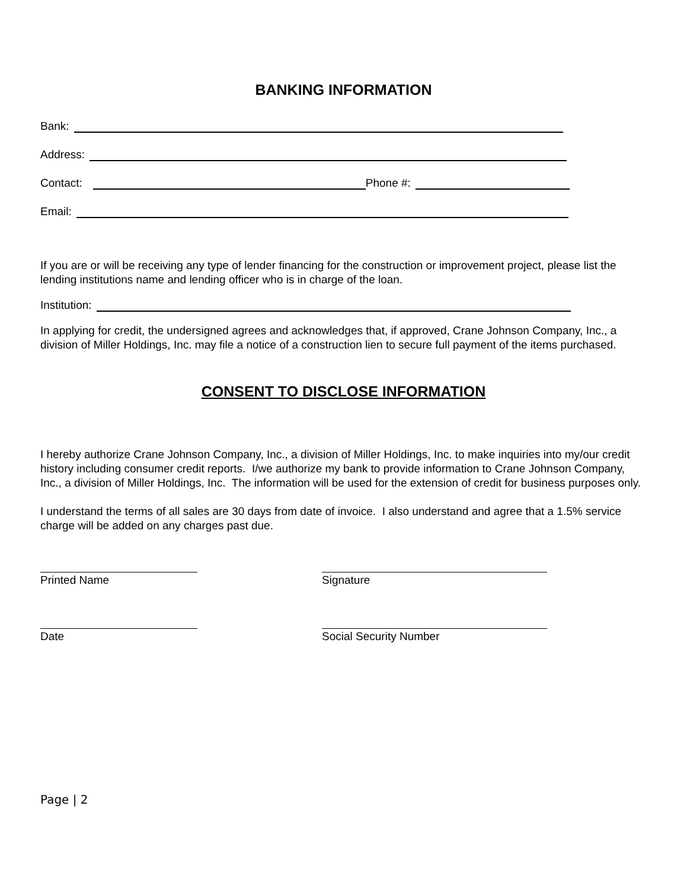BANKING INFORMATION
Bank:
Address:
Contact: Phone #:
Email:
If you are or will be receiving any type of lender financing for the construction or improvement project, please list the lending institutions name and lending officer who is in charge of the loan.
Institution:
In applying for credit, the undersigned agrees and acknowledges that, if approved, Crane Johnson Company, Inc., a division of Miller Holdings, Inc. may file a notice of a construction lien to secure full payment of the items purchased.
CONSENT TO DISCLOSE INFORMATION
I hereby authorize Crane Johnson Company, Inc., a division of Miller Holdings, Inc. to make inquiries into my/our credit history including consumer credit reports. I/we authorize my bank to provide information to Crane Johnson Company, Inc., a division of Miller Holdings, Inc. The information will be used for the extension of credit for business purposes only.
I understand the terms of all sales are 30 days from date of invoice. I also understand and agree that a 1.5% service charge will be added on any charges past due.
Printed Name Signature
Date Social Security Number
Page | 2